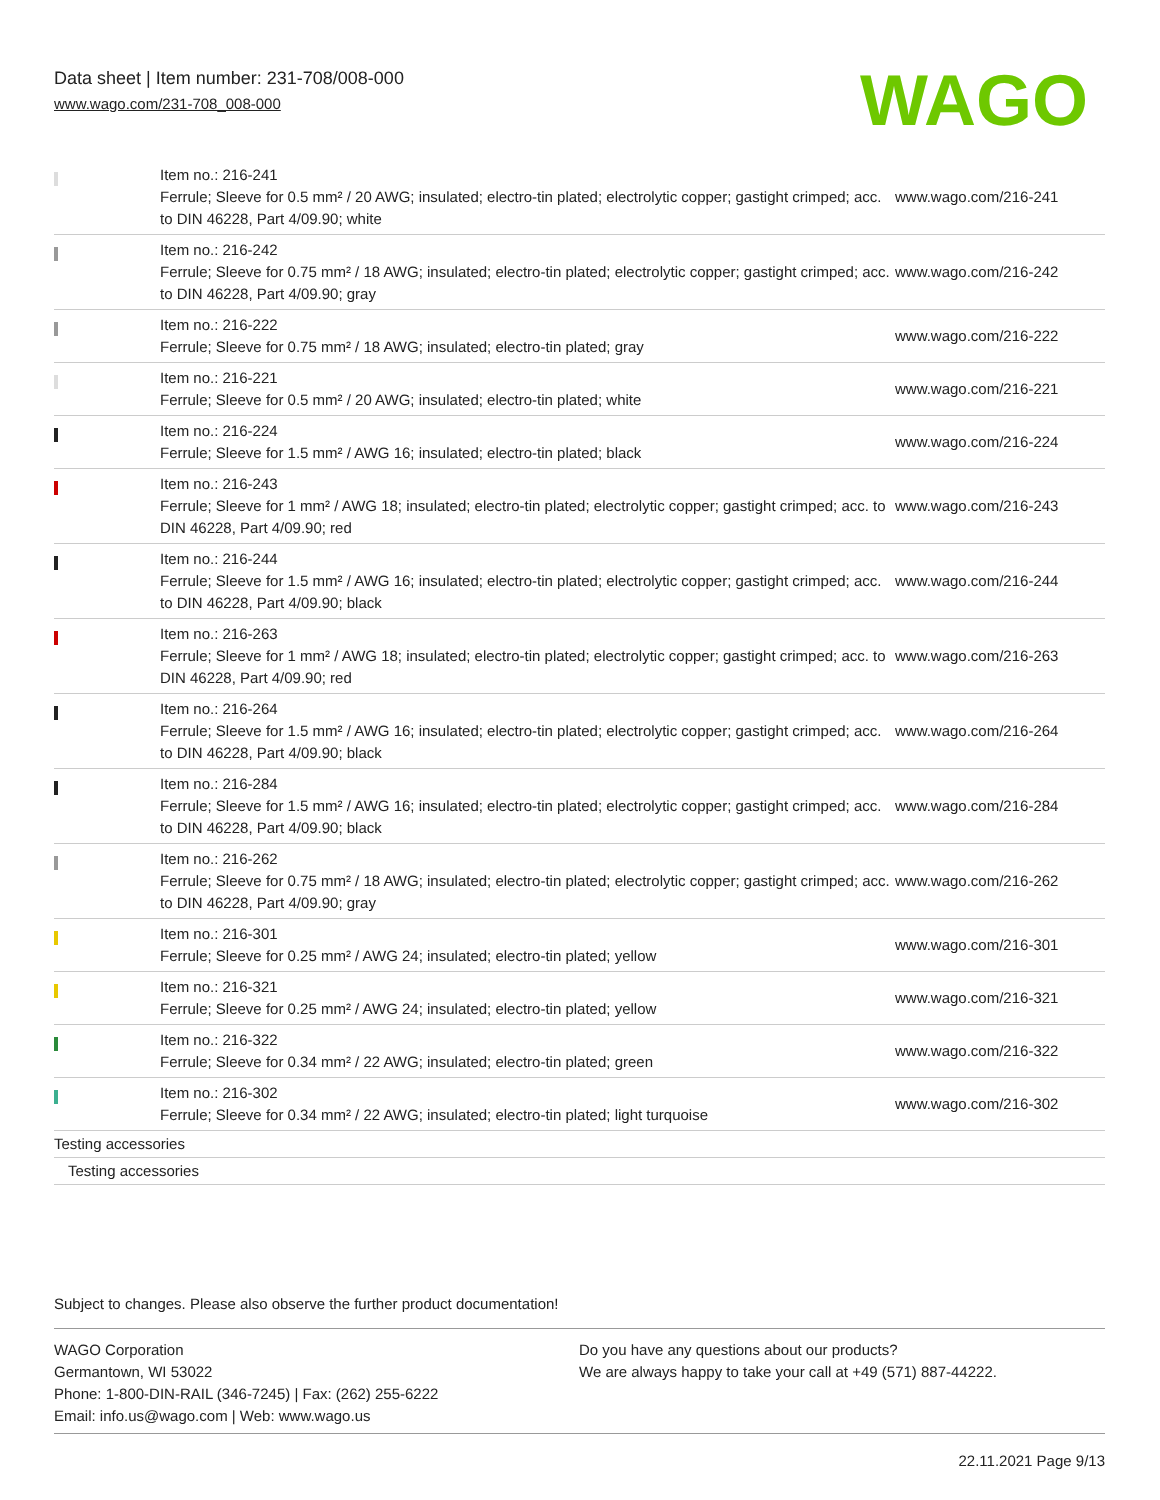Data sheet | Item number: 231-708/008-000
www.wago.com/231-708_008-000
WAGO
| | Item no.: 216-241 Ferrule; Sleeve for 0.5 mm² / 20 AWG; insulated; electro-tin plated; electrolytic copper; gastight crimped; acc. to DIN 46228, Part 4/09.90; white | www.wago.com/216-241 |
| | Item no.: 216-242 Ferrule; Sleeve for 0.75 mm² / 18 AWG; insulated; electro-tin plated; electrolytic copper; gastight crimped; acc. to DIN 46228, Part 4/09.90; gray | www.wago.com/216-242 |
| | Item no.: 216-222 Ferrule; Sleeve for 0.75 mm² / 18 AWG; insulated; electro-tin plated; gray | www.wago.com/216-222 |
| | Item no.: 216-221 Ferrule; Sleeve for 0.5 mm² / 20 AWG; insulated; electro-tin plated; white | www.wago.com/216-221 |
| | Item no.: 216-224 Ferrule; Sleeve for 1.5 mm² / AWG 16; insulated; electro-tin plated; black | www.wago.com/216-224 |
| | Item no.: 216-243 Ferrule; Sleeve for 1 mm² / AWG 18; insulated; electro-tin plated; electrolytic copper; gastight crimped; acc. to DIN 46228, Part 4/09.90; red | www.wago.com/216-243 |
| | Item no.: 216-244 Ferrule; Sleeve for 1.5 mm² / AWG 16; insulated; electro-tin plated; electrolytic copper; gastight crimped; acc. to DIN 46228, Part 4/09.90; black | www.wago.com/216-244 |
| | Item no.: 216-263 Ferrule; Sleeve for 1 mm² / AWG 18; insulated; electro-tin plated; electrolytic copper; gastight crimped; acc. to DIN 46228, Part 4/09.90; red | www.wago.com/216-263 |
| | Item no.: 216-264 Ferrule; Sleeve for 1.5 mm² / AWG 16; insulated; electro-tin plated; electrolytic copper; gastight crimped; acc. to DIN 46228, Part 4/09.90; black | www.wago.com/216-264 |
| | Item no.: 216-284 Ferrule; Sleeve for 1.5 mm² / AWG 16; insulated; electro-tin plated; electrolytic copper; gastight crimped; acc. to DIN 46228, Part 4/09.90; black | www.wago.com/216-284 |
| | Item no.: 216-262 Ferrule; Sleeve for 0.75 mm² / 18 AWG; insulated; electro-tin plated; electrolytic copper; gastight crimped; acc. to DIN 46228, Part 4/09.90; gray | www.wago.com/216-262 |
| | Item no.: 216-301 Ferrule; Sleeve for 0.25 mm² / AWG 24; insulated; electro-tin plated; yellow | www.wago.com/216-301 |
| | Item no.: 216-321 Ferrule; Sleeve for 0.25 mm² / AWG 24; insulated; electro-tin plated; yellow | www.wago.com/216-321 |
| | Item no.: 216-322 Ferrule; Sleeve for 0.34 mm² / 22 AWG; insulated; electro-tin plated; green | www.wago.com/216-322 |
| | Item no.: 216-302 Ferrule; Sleeve for 0.34 mm² / 22 AWG; insulated; electro-tin plated; light turquoise | www.wago.com/216-302 |
| Testing accessories | | |
| Testing accessories | | |
Subject to changes. Please also observe the further product documentation!
WAGO Corporation
Germantown, WI 53022
Phone: 1-800-DIN-RAIL (346-7245) | Fax: (262) 255-6222
Email: info.us@wago.com | Web: www.wago.us
Do you have any questions about our products?
We are always happy to take your call at +49 (571) 887-44222.
22.11.2021 Page 9/13